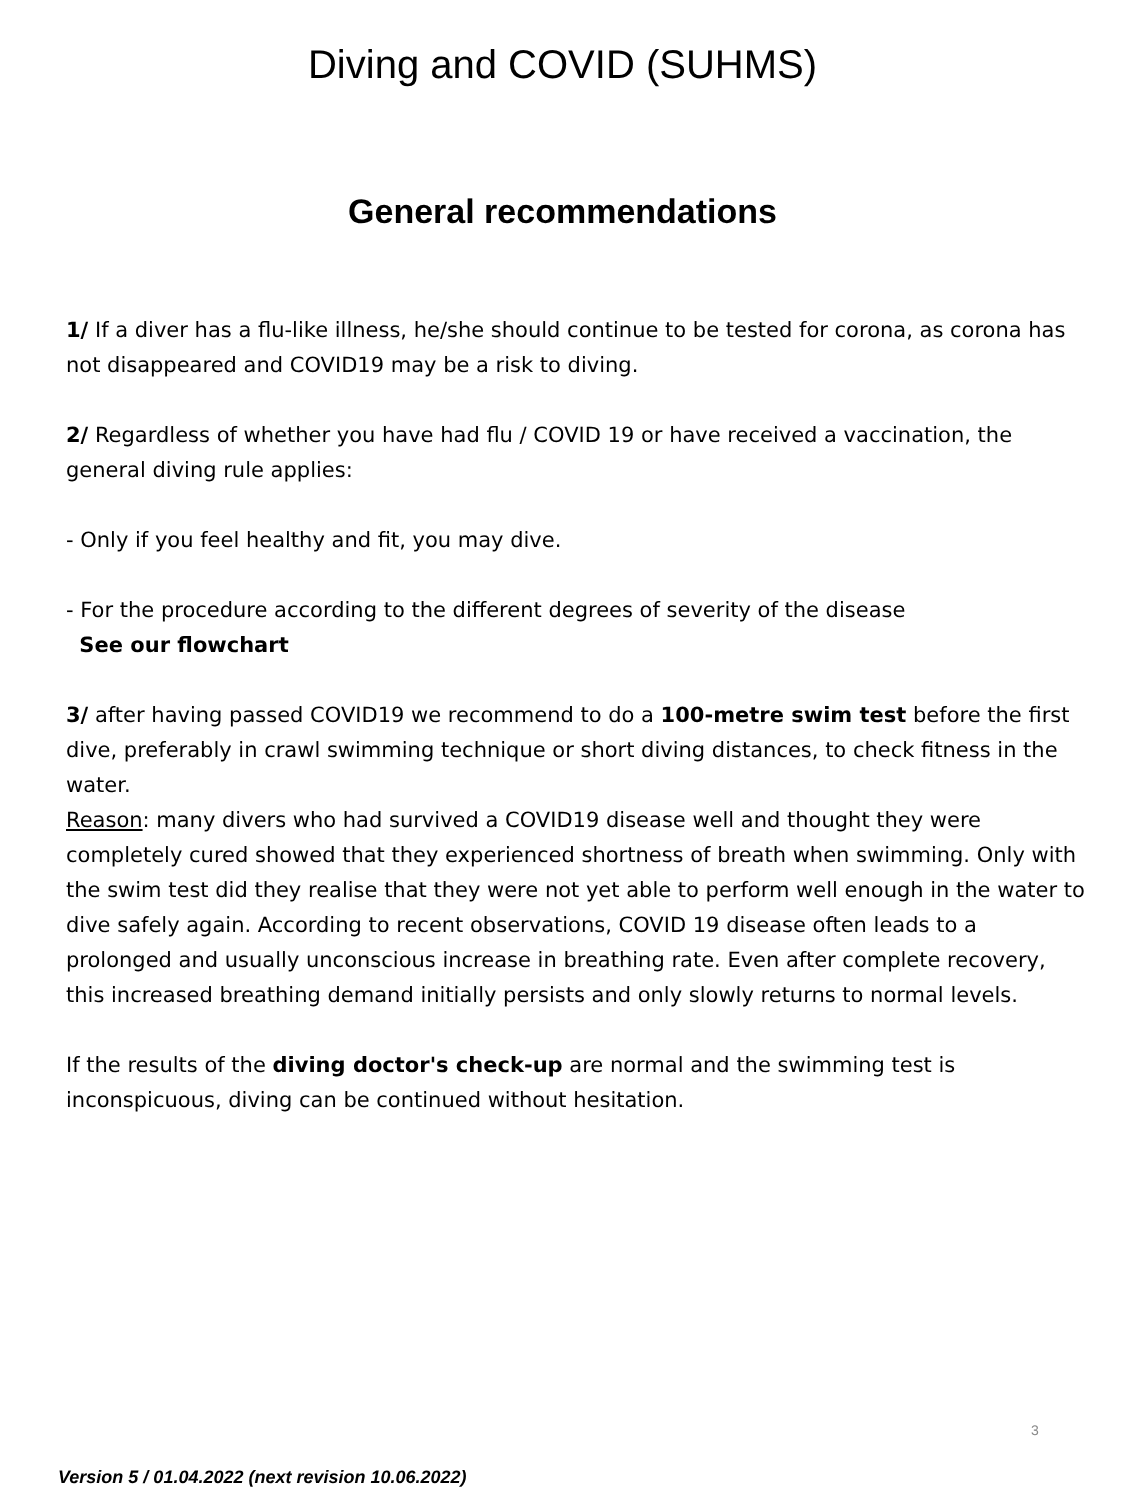Diving and COVID (SUHMS)
General recommendations
1/ If a diver has a flu-like illness, he/she should continue to be tested for corona, as corona has not disappeared and COVID19 may be a risk to diving.
2/ Regardless of whether you have had flu / COVID 19 or have received a vaccination, the general diving rule applies:
- Only if you feel healthy and fit, you may dive.
- For the procedure according to the different degrees of severity of the disease
See our flowchart
3/ after having passed COVID19 we recommend to do a 100-metre swim test before the first dive, preferably in crawl swimming technique or short diving distances, to check fitness in the water.
Reason: many divers who had survived a COVID19 disease well and thought they were completely cured showed that they experienced shortness of breath when swimming. Only with the swim test did they realise that they were not yet able to perform well enough in the water to dive safely again. According to recent observations, COVID 19 disease often leads to a prolonged and usually unconscious increase in breathing rate. Even after complete recovery, this increased breathing demand initially persists and only slowly returns to normal levels.
If the results of the diving doctor's check-up are normal and the swimming test is inconspicuous, diving can be continued without hesitation.
3
Version 5 / 01.04.2022 (next revision 10.06.2022)